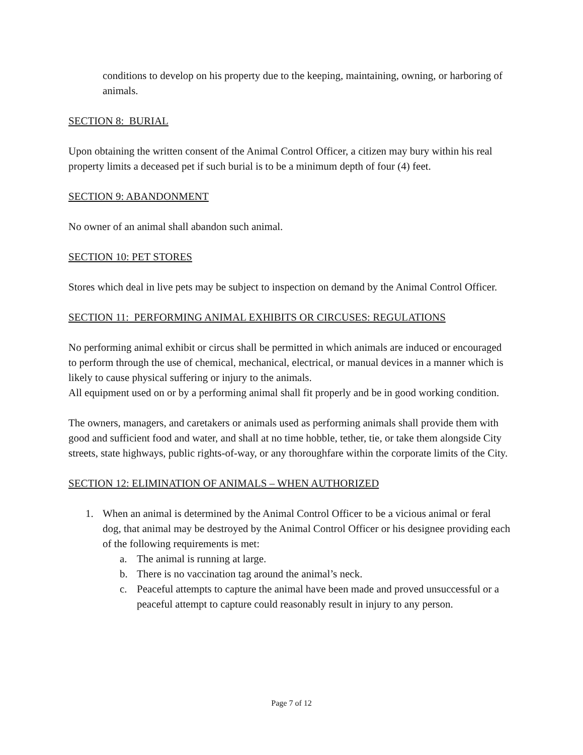conditions to develop on his property due to the keeping, maintaining, owning, or harboring of animals.
SECTION 8: BURIAL
Upon obtaining the written consent of the Animal Control Officer, a citizen may bury within his real property limits a deceased pet if such burial is to be a minimum depth of four (4) feet.
SECTION 9: ABANDONMENT
No owner of an animal shall abandon such animal.
SECTION 10: PET STORES
Stores which deal in live pets may be subject to inspection on demand by the Animal Control Officer.
SECTION 11: PERFORMING ANIMAL EXHIBITS OR CIRCUSES: REGULATIONS
No performing animal exhibit or circus shall be permitted in which animals are induced or encouraged to perform through the use of chemical, mechanical, electrical, or manual devices in a manner which is likely to cause physical suffering or injury to the animals.
All equipment used on or by a performing animal shall fit properly and be in good working condition.
The owners, managers, and caretakers or animals used as performing animals shall provide them with good and sufficient food and water, and shall at no time hobble, tether, tie, or take them alongside City streets, state highways, public rights-of-way, or any thoroughfare within the corporate limits of the City.
SECTION 12: ELIMINATION OF ANIMALS – WHEN AUTHORIZED
1. When an animal is determined by the Animal Control Officer to be a vicious animal or feral dog, that animal may be destroyed by the Animal Control Officer or his designee providing each of the following requirements is met:
a. The animal is running at large.
b. There is no vaccination tag around the animal’s neck.
c. Peaceful attempts to capture the animal have been made and proved unsuccessful or a peaceful attempt to capture could reasonably result in injury to any person.
Page 7 of 12